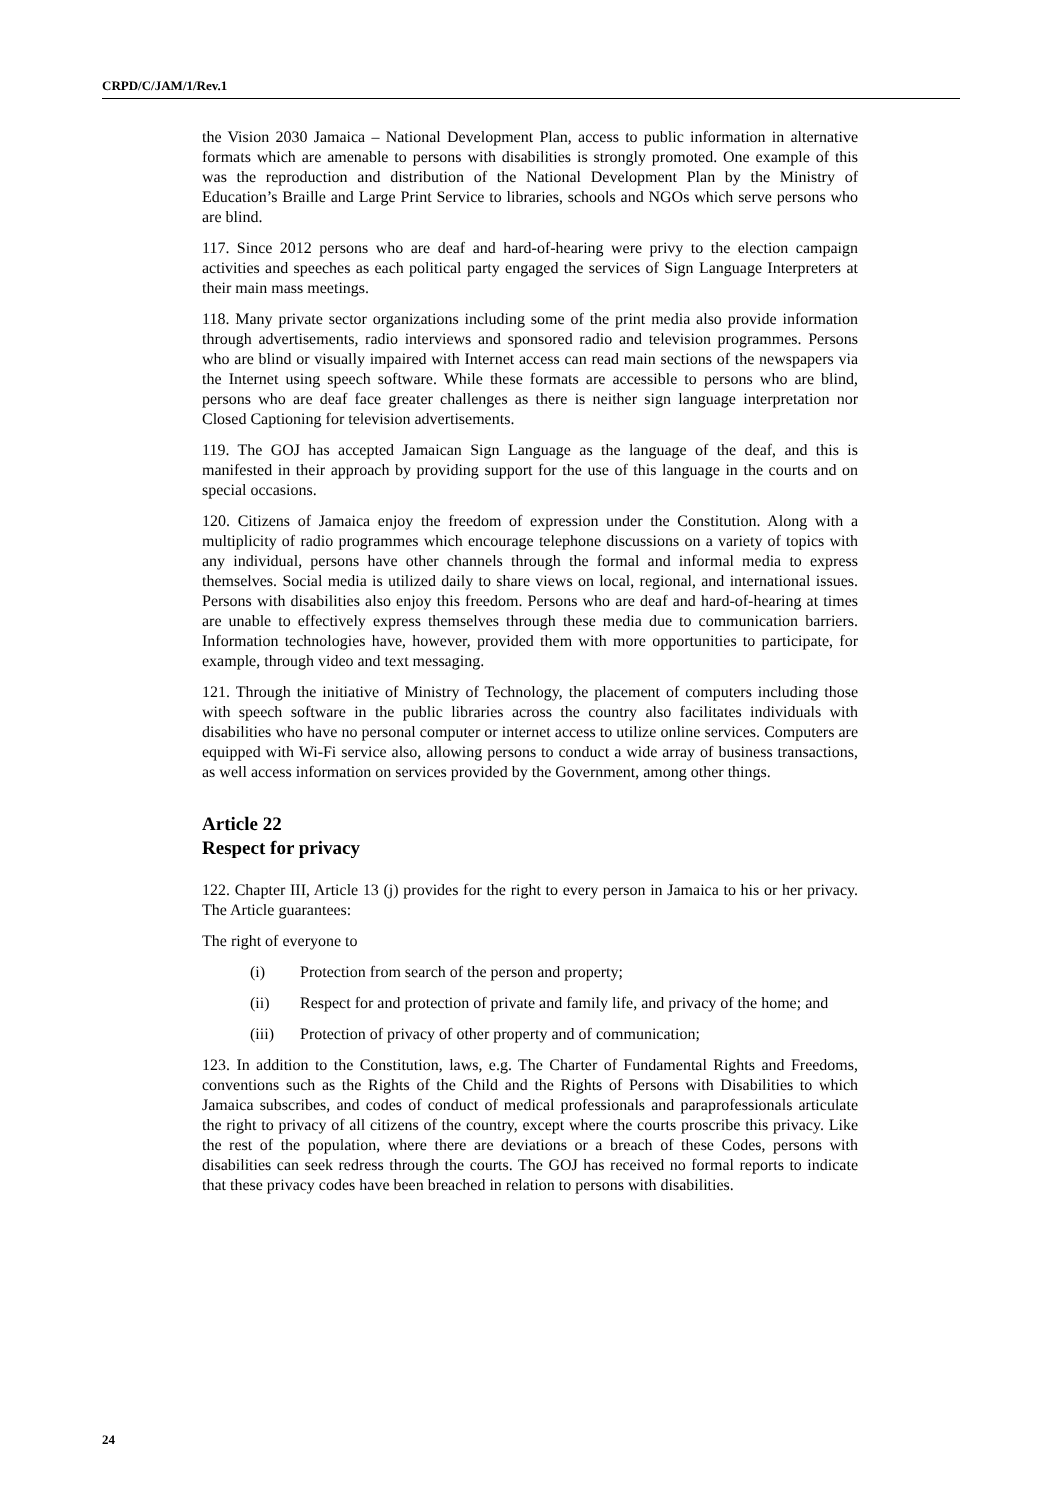CRPD/C/JAM/1/Rev.1
the Vision 2030 Jamaica – National Development Plan, access to public information in alternative formats which are amenable to persons with disabilities is strongly promoted. One example of this was the reproduction and distribution of the National Development Plan by the Ministry of Education’s Braille and Large Print Service to libraries, schools and NGOs which serve persons who are blind.
117. Since 2012 persons who are deaf and hard-of-hearing were privy to the election campaign activities and speeches as each political party engaged the services of Sign Language Interpreters at their main mass meetings.
118. Many private sector organizations including some of the print media also provide information through advertisements, radio interviews and sponsored radio and television programmes. Persons who are blind or visually impaired with Internet access can read main sections of the newspapers via the Internet using speech software. While these formats are accessible to persons who are blind, persons who are deaf face greater challenges as there is neither sign language interpretation nor Closed Captioning for television advertisements.
119. The GOJ has accepted Jamaican Sign Language as the language of the deaf, and this is manifested in their approach by providing support for the use of this language in the courts and on special occasions.
120. Citizens of Jamaica enjoy the freedom of expression under the Constitution. Along with a multiplicity of radio programmes which encourage telephone discussions on a variety of topics with any individual, persons have other channels through the formal and informal media to express themselves. Social media is utilized daily to share views on local, regional, and international issues. Persons with disabilities also enjoy this freedom. Persons who are deaf and hard-of-hearing at times are unable to effectively express themselves through these media due to communication barriers. Information technologies have, however, provided them with more opportunities to participate, for example, through video and text messaging.
121. Through the initiative of Ministry of Technology, the placement of computers including those with speech software in the public libraries across the country also facilitates individuals with disabilities who have no personal computer or internet access to utilize online services. Computers are equipped with Wi-Fi service also, allowing persons to conduct a wide array of business transactions, as well access information on services provided by the Government, among other things.
Article 22
Respect for privacy
122. Chapter III, Article 13 (j) provides for the right to every person in Jamaica to his or her privacy. The Article guarantees:
The right of everyone to
(i) Protection from search of the person and property;
(ii) Respect for and protection of private and family life, and privacy of the home; and
(iii) Protection of privacy of other property and of communication;
123. In addition to the Constitution, laws, e.g. The Charter of Fundamental Rights and Freedoms, conventions such as the Rights of the Child and the Rights of Persons with Disabilities to which Jamaica subscribes, and codes of conduct of medical professionals and paraprofessionals articulate the right to privacy of all citizens of the country, except where the courts proscribe this privacy. Like the rest of the population, where there are deviations or a breach of these Codes, persons with disabilities can seek redress through the courts. The GOJ has received no formal reports to indicate that these privacy codes have been breached in relation to persons with disabilities.
24